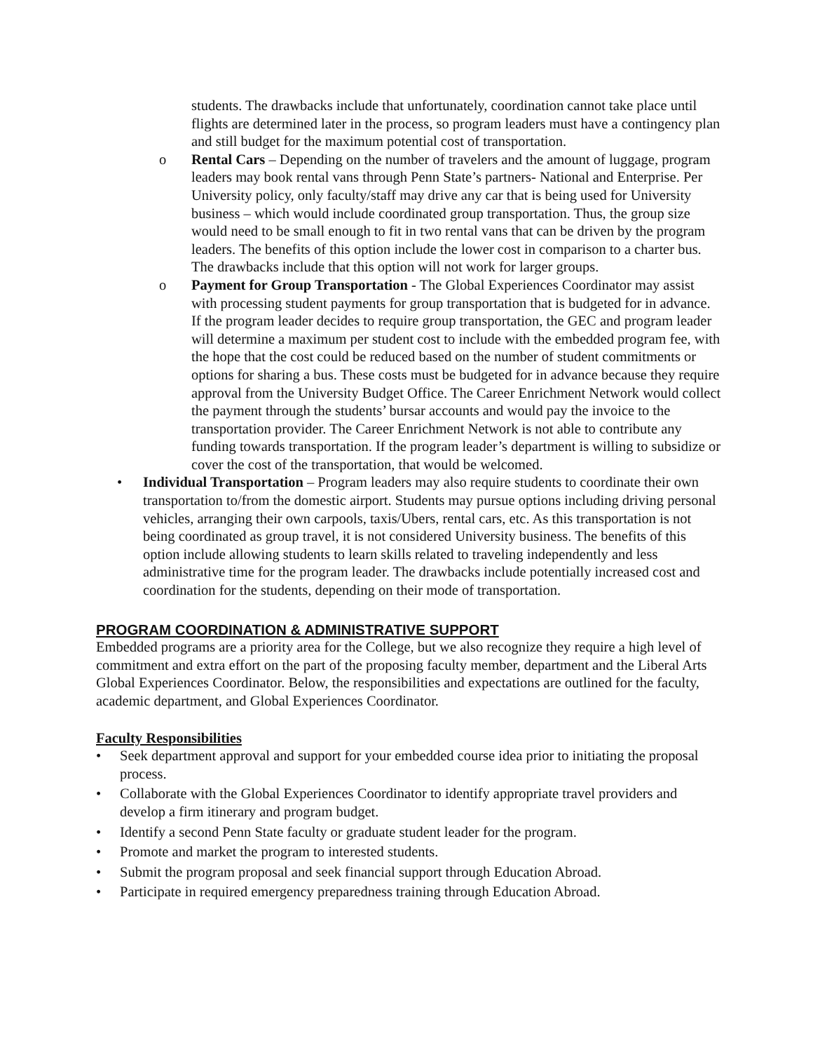students. The drawbacks include that unfortunately, coordination cannot take place until flights are determined later in the process, so program leaders must have a contingency plan and still budget for the maximum potential cost of transportation.
o Rental Cars – Depending on the number of travelers and the amount of luggage, program leaders may book rental vans through Penn State’s partners- National and Enterprise. Per University policy, only faculty/staff may drive any car that is being used for University business – which would include coordinated group transportation. Thus, the group size would need to be small enough to fit in two rental vans that can be driven by the program leaders. The benefits of this option include the lower cost in comparison to a charter bus. The drawbacks include that this option will not work for larger groups.
o Payment for Group Transportation - The Global Experiences Coordinator may assist with processing student payments for group transportation that is budgeted for in advance. If the program leader decides to require group transportation, the GEC and program leader will determine a maximum per student cost to include with the embedded program fee, with the hope that the cost could be reduced based on the number of student commitments or options for sharing a bus. These costs must be budgeted for in advance because they require approval from the University Budget Office. The Career Enrichment Network would collect the payment through the students’ bursar accounts and would pay the invoice to the transportation provider. The Career Enrichment Network is not able to contribute any funding towards transportation. If the program leader’s department is willing to subsidize or cover the cost of the transportation, that would be welcomed.
• Individual Transportation – Program leaders may also require students to coordinate their own transportation to/from the domestic airport. Students may pursue options including driving personal vehicles, arranging their own carpools, taxis/Ubers, rental cars, etc. As this transportation is not being coordinated as group travel, it is not considered University business. The benefits of this option include allowing students to learn skills related to traveling independently and less administrative time for the program leader. The drawbacks include potentially increased cost and coordination for the students, depending on their mode of transportation.
PROGRAM COORDINATION & ADMINISTRATIVE SUPPORT
Embedded programs are a priority area for the College, but we also recognize they require a high level of commitment and extra effort on the part of the proposing faculty member, department and the Liberal Arts Global Experiences Coordinator. Below, the responsibilities and expectations are outlined for the faculty, academic department, and Global Experiences Coordinator.
Faculty Responsibilities
• Seek department approval and support for your embedded course idea prior to initiating the proposal process.
• Collaborate with the Global Experiences Coordinator to identify appropriate travel providers and develop a firm itinerary and program budget.
• Identify a second Penn State faculty or graduate student leader for the program.
• Promote and market the program to interested students.
• Submit the program proposal and seek financial support through Education Abroad.
• Participate in required emergency preparedness training through Education Abroad.